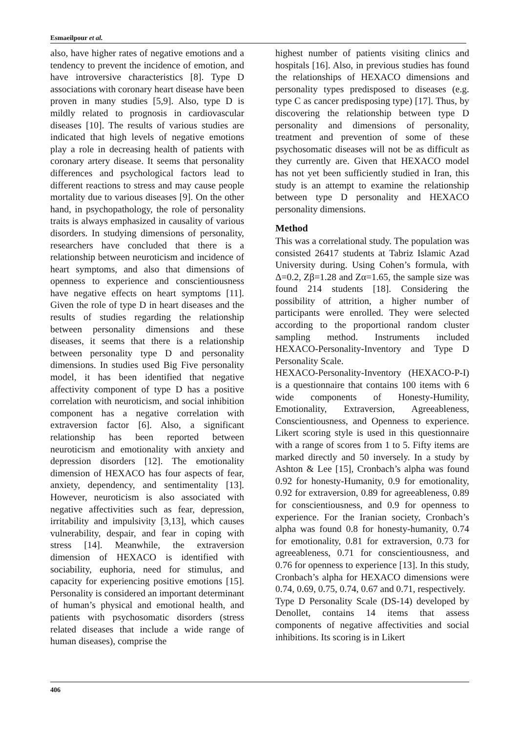Esmaeilpour et al.
also, have higher rates of negative emotions and a tendency to prevent the incidence of emotion, and have introversive characteristics [8]. Type D associations with coronary heart disease have been proven in many studies [5,9]. Also, type D is mildly related to prognosis in cardiovascular diseases [10]. The results of various studies are indicated that high levels of negative emotions play a role in decreasing health of patients with coronary artery disease. It seems that personality differences and psychological factors lead to different reactions to stress and may cause people mortality due to various diseases [9]. On the other hand, in psychopathology, the role of personality traits is always emphasized in causality of various disorders. In studying dimensions of personality, researchers have concluded that there is a relationship between neuroticism and incidence of heart symptoms, and also that dimensions of openness to experience and conscientiousness have negative effects on heart symptoms [11]. Given the role of type D in heart diseases and the results of studies regarding the relationship between personality dimensions and these diseases, it seems that there is a relationship between personality type D and personality dimensions. In studies used Big Five personality model, it has been identified that negative affectivity component of type D has a positive correlation with neuroticism, and social inhibition component has a negative correlation with extraversion factor [6]. Also, a significant relationship has been reported between neuroticism and emotionality with anxiety and depression disorders [12]. The emotionality dimension of HEXACO has four aspects of fear, anxiety, dependency, and sentimentality [13]. However, neuroticism is also associated with negative affectivities such as fear, depression, irritability and impulsivity [3,13], which causes vulnerability, despair, and fear in coping with stress [14]. Meanwhile, the extraversion dimension of HEXACO is identified with sociability, euphoria, need for stimulus, and capacity for experiencing positive emotions [15]. Personality is considered an important determinant of human’s physical and emotional health, and patients with psychosomatic disorders (stress related diseases that include a wide range of human diseases), comprise the
highest number of patients visiting clinics and hospitals [16]. Also, in previous studies has found the relationships of HEXACO dimensions and personality types predisposed to diseases (e.g. type C as cancer predisposing type) [17]. Thus, by discovering the relationship between type D personality and dimensions of personality, treatment and prevention of some of these psychosomatic diseases will not be as difficult as they currently are. Given that HEXACO model has not yet been sufficiently studied in Iran, this study is an attempt to examine the relationship between type D personality and HEXACO personality dimensions.
Method
This was a correlational study. The population was consisted 26417 students at Tabriz Islamic Azad University during. Using Cohen’s formula, with Δ=0.2, Zβ=1.28 and Zα=1.65, the sample size was found 214 students [18]. Considering the possibility of attrition, a higher number of participants were enrolled. They were selected according to the proportional random cluster sampling method. Instruments included HEXACO-Personality-Inventory and Type D Personality Scale.
HEXACO-Personality-Inventory (HEXACO-P-I) is a questionnaire that contains 100 items with 6 wide components of Honesty-Humility, Emotionality, Extraversion, Agreeableness, Conscientiousness, and Openness to experience. Likert scoring style is used in this questionnaire with a range of scores from 1 to 5. Fifty items are marked directly and 50 inversely. In a study by Ashton & Lee [15], Cronbach’s alpha was found 0.92 for honesty-Humanity, 0.9 for emotionality, 0.92 for extraversion, 0.89 for agreeableness, 0.89 for conscientiousness, and 0.9 for openness to experience. For the Iranian society, Cronbach’s alpha was found 0.8 for honesty-humanity, 0.74 for emotionality, 0.81 for extraversion, 0.73 for agreeableness, 0.71 for conscientiousness, and 0.76 for openness to experience [13]. In this study, Cronbach’s alpha for HEXACO dimensions were 0.74, 0.69, 0.75, 0.74, 0.67 and 0.71, respectively.
Type D Personality Scale (DS-14) developed by Denollet, contains 14 items that assess components of negative affectivities and social inhibitions. Its scoring is in Likert
406